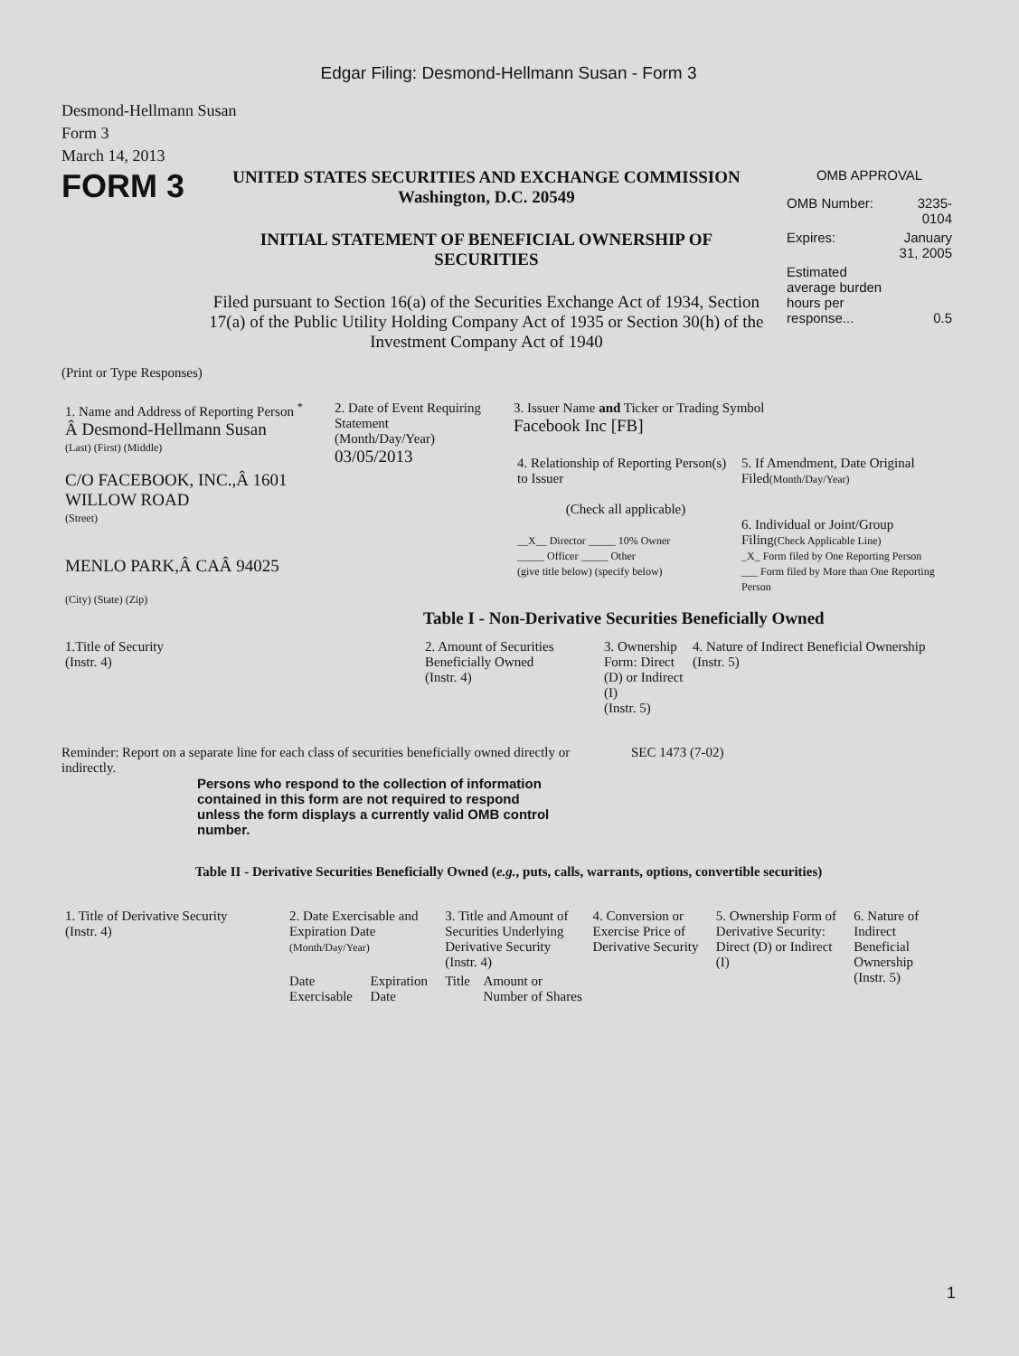Edgar Filing: Desmond-Hellmann Susan - Form 3
Desmond-Hellmann Susan
Form 3
March 14, 2013
FORM 3
UNITED STATES SECURITIES AND EXCHANGE COMMISSION
Washington, D.C. 20549
INITIAL STATEMENT OF BENEFICIAL OWNERSHIP OF SECURITIES
Filed pursuant to Section 16(a) of the Securities Exchange Act of 1934, Section 17(a) of the Public Utility Holding Company Act of 1935 or Section 30(h) of the Investment Company Act of 1940
OMB APPROVAL
| OMB Number: | 3235-0104 |
| Expires: | January 31, 2005 |
| Estimated average burden hours per response... | 0.5 |
(Print or Type Responses)
| 1. Name and Address of Reporting Person <sup>*</sup> Â Desmond-Hellmann Susan (Last) (First) (Middle) C/O FACEBOOK, INC.,Â 1601 WILLOW ROAD (Street) MENLO PARK,Â CAÂ 94025 (City) (State) (Zip) | 2. Date of Event Requiring Statement (Month/Day/Year) 03/05/2013 | 3. Issuer Name and Ticker or Trading Symbol Facebook Inc [FB] / 4. Relationship of Reporting Person(s) to Issuer (Check all applicable) __X__ Director _____ 10% Owner _____ Officer _____ Other (give title below) (specify below) / 5. If Amendment, Date Original Filed (Month/Day/Year) 6. Individual or Joint/Group Filing (Check Applicable Line) _X_ Form filed by One Reporting Person ___ Form filed by More than One Reporting Person / |
Table I - Non-Derivative Securities Beneficially Owned
| 1.Title of Security (Instr. 4) | 2. Amount of Securities Beneficially Owned (Instr. 4) | 3. Ownership Form: Direct (D) or Indirect (I) (Instr. 5) | 4. Nature of Indirect Beneficial Ownership (Instr. 5) |
| --- | --- | --- | --- |
Reminder: Report on a separate line for each class of securities beneficially owned directly or indirectly.
SEC 1473 (7-02)
Persons who respond to the collection of information contained in this form are not required to respond unless the form displays a currently valid OMB control number.
Table II - Derivative Securities Beneficially Owned (e.g., puts, calls, warrants, options, convertible securities)
| 1. Title of Derivative Security (Instr. 4) | 2. Date Exercisable and Expiration Date (Month/Day/Year) | | 3. Title and Amount of Securities Underlying Derivative Security (Instr. 4) | | 4. Conversion or Exercise Price of Derivative Security | 5. Ownership Form of Derivative Security: Direct (D) or Indirect (I) | 6. Nature of Indirect Beneficial Ownership (Instr. 5) |
| --- | --- | --- | --- | --- | --- | --- | --- |
| | Date Exercisable | Expiration Date | Title | Amount or Number of Shares | | | |
1